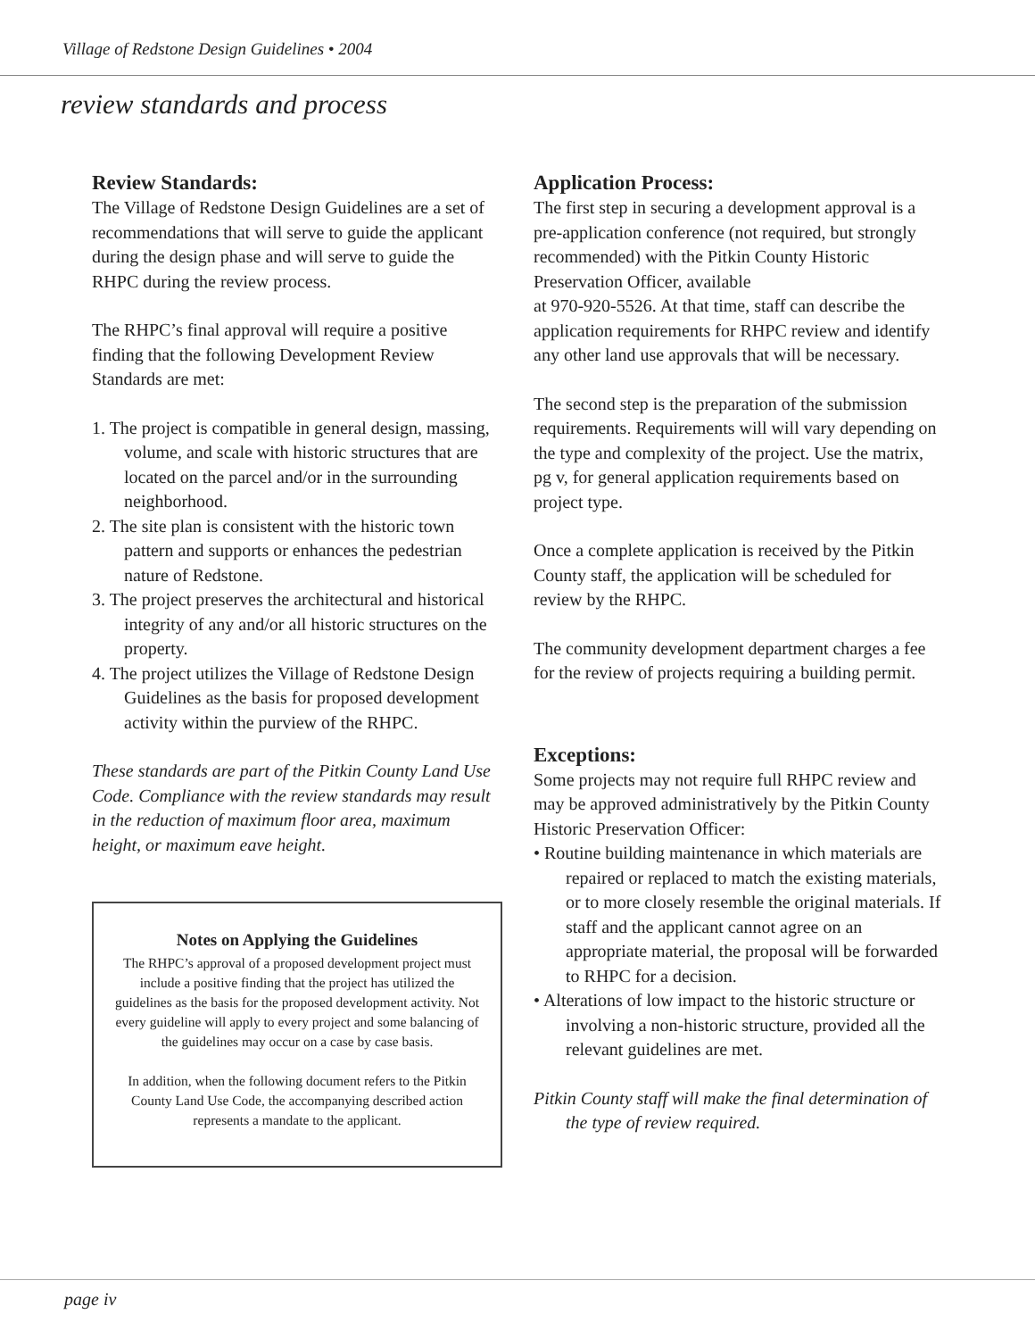Village of Redstone Design Guidelines • 2004
review standards and process
Review Standards:
The Village of Redstone Design Guidelines are a set of recommendations that will serve to guide the applicant during the design phase and will serve to guide the RHPC during the review process.
The RHPC’s final approval will require a positive finding that the following Development Review Standards are met:
1. The project is compatible in general design, massing, volume, and scale with historic structures that are located on the parcel and/or in the surrounding neighborhood.
2. The site plan is consistent with the historic town pattern and supports or enhances the pedestrian nature of Redstone.
3. The project preserves the architectural and historical integrity of any and/or all historic structures on the property.
4. The project utilizes the Village of Redstone Design Guidelines as the basis for proposed development activity within the purview of the RHPC.
These standards are part of the Pitkin County Land Use Code. Compliance with the review standards may result in the reduction of maximum floor area, maximum height, or maximum eave height.
Notes on Applying the Guidelines
The RHPC’s approval of a proposed development project must include a positive finding that the project has utilized the guidelines as the basis for the proposed development activity. Not every guideline will apply to every project and some balancing of the guidelines may occur on a case by case basis.
In addition, when the following document refers to the Pitkin County Land Use Code, the accompanying described action represents a mandate to the applicant.
Application Process:
The first step in securing a development approval is a pre-application conference (not required, but strongly recommended) with the Pitkin County Historic Preservation Officer, available
at 970-920-5526. At that time, staff can describe the application requirements for RHPC review and identify any other land use approvals that will be necessary.
The second step is the preparation of the submission requirements. Requirements will will vary depending on the type and complexity of the project. Use the matrix, pg v, for general application requirements based on project type.
Once a complete application is received by the Pitkin County staff, the application will be scheduled for review by the RHPC.
The community development department charges a fee for the review of projects requiring a building permit.
Exceptions:
Some projects may not require full RHPC review and may be approved administratively by the Pitkin County Historic Preservation Officer:
• Routine building maintenance in which materials are repaired or replaced to match the existing materials, or to more closely resemble the original materials. If staff and the applicant cannot agree on an appropriate material, the proposal will be forwarded to RHPC for a decision.
• Alterations of low impact to the historic structure or involving a non-historic structure, provided all the relevant guidelines are met.
Pitkin County staff will make the final determination of the type of review required.
page iv